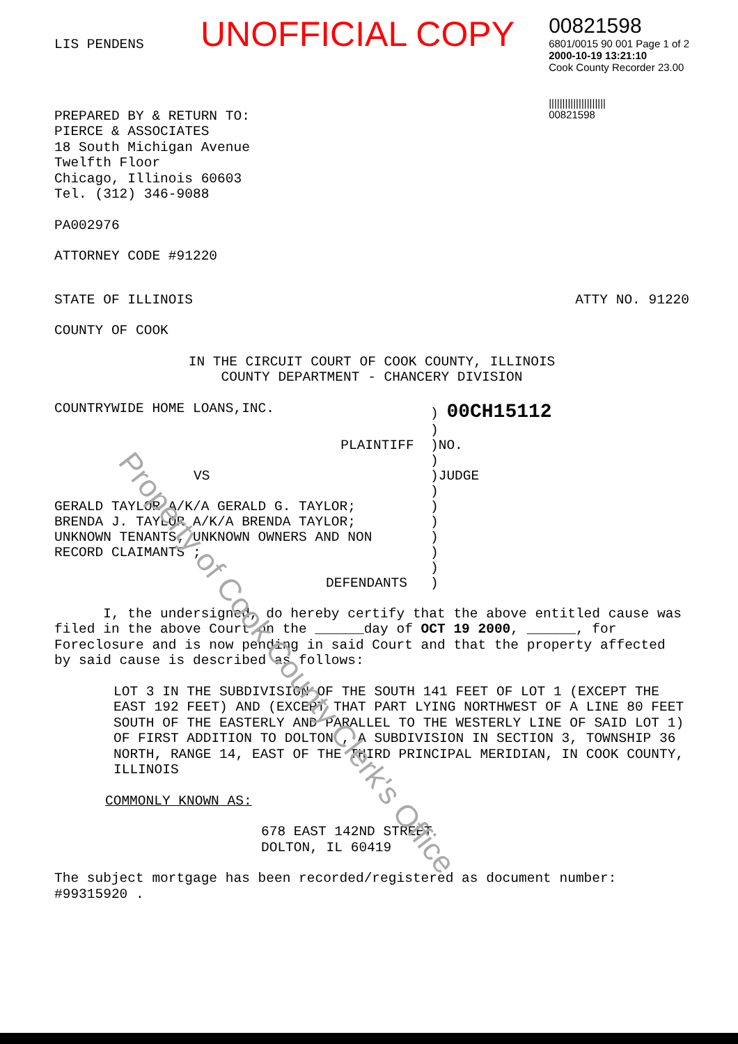Property of Cook County Clerk's Office
UNOFFICIAL COPY
00821598
6801/0015 90 001 Page 1 of 2
2000-10-19 13:21:10
Cook County Recorder 23.00
|||||||||||||||||||||
00821598
LIS PENDENS
PREPARED BY & RETURN TO:
PIERCE & ASSOCIATES
18 South Michigan Avenue
Twelfth Floor
Chicago, Illinois 60603
Tel. (312) 346-9088
PA002976
ATTORNEY CODE #91220
STATE OF ILLINOIS ATTY NO. 91220
COUNTY OF COOK
IN THE CIRCUIT COURT OF COOK COUNTY, ILLINOIS
COUNTY DEPARTMENT - CHANCERY DIVISION
COUNTRYWIDE HOME LOANS,INC. ) 00CH15112
)
PLAINTIFF )NO.
)
VS )JUDGE
)
GERALD TAYLOR A/K/A GERALD G. TAYLOR;
BRENDA J. TAYLOR A/K/A BRENDA TAYLOR;
UNKNOWN TENANTS; UNKNOWN OWNERS AND NON
RECORD CLAIMANTS ;
DEFENDANTS
)
)
)
)
)
)
I, the undersigned, do hereby certify that the above entitled cause was filed in the above Court on the ______day of OCT 19 2000, ______, for Foreclosure and is now pending in said Court and that the property affected by said cause is described as follows:
LOT 3 IN THE SUBDIVISION OF THE SOUTH 141 FEET OF LOT 1 (EXCEPT THE EAST 192 FEET) AND (EXCEPT THAT PART LYING NORTHWEST OF A LINE 80 FEET SOUTH OF THE EASTERLY AND PARALLEL TO THE WESTERLY LINE OF SAID LOT 1) OF FIRST ADDITION TO DOLTON , A SUBDIVISION IN SECTION 3, TOWNSHIP 36 NORTH, RANGE 14, EAST OF THE THIRD PRINCIPAL MERIDIAN, IN COOK COUNTY, ILLINOIS
COMMONLY KNOWN AS:
678 EAST 142ND STREET
DOLTON, IL 60419
The subject mortgage has been recorded/registered as document number: #99315920 .